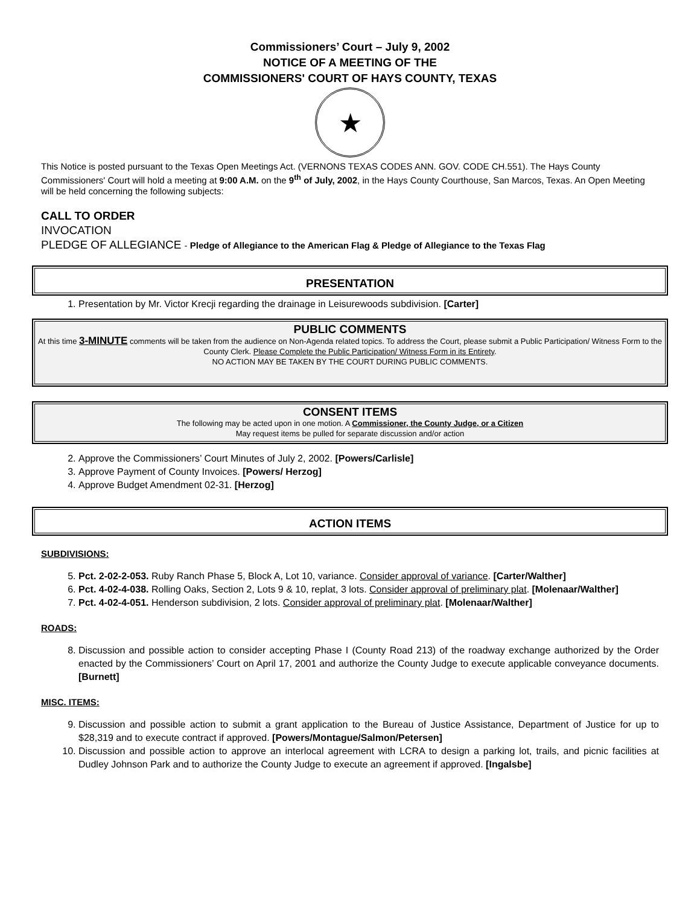Commissioners’ Court – July 9, 2002
NOTICE OF A MEETING OF THE
COMMISSIONERS' COURT OF HAYS COUNTY, TEXAS
★
This Notice is posted pursuant to the Texas Open Meetings Act. (VERNONS TEXAS CODES ANN. GOV. CODE CH.551). The Hays County Commissioners' Court will hold a meeting at 9:00 A.M. on the 9<sup>th</sup> of July, 2002, in the Hays County Courthouse, San Marcos, Texas. An Open Meeting will be held concerning the following subjects:
CALL TO ORDER
INVOCATION
PLEDGE OF ALLEGIANCE - Pledge of Allegiance to the American Flag & Pledge of Allegiance to the Texas Flag
PRESENTATION
1. Presentation by Mr. Victor Krecji regarding the drainage in Leisurewoods subdivision. [Carter]
PUBLIC COMMENTS
At this time 3-MINUTE comments will be taken from the audience on Non-Agenda related topics. To address the Court, please submit a Public Participation/ Witness Form to the County Clerk. Please Complete the Public Participation/ Witness Form in its Entirety.
NO ACTION MAY BE TAKEN BY THE COURT DURING PUBLIC COMMENTS.
CONSENT ITEMS
The following may be acted upon in one motion. A Commissioner, the County Judge, or a Citizen
May request items be pulled for separate discussion and/or action
2. Approve the Commissioners’ Court Minutes of July 2, 2002. [Powers/Carlisle]
3. Approve Payment of County Invoices. [Powers/ Herzog]
4. Approve Budget Amendment 02-31. [Herzog]
ACTION ITEMS
SUBDIVISIONS:
5. Pct. 2-02-2-053. Ruby Ranch Phase 5, Block A, Lot 10, variance. Consider approval of variance. [Carter/Walther]
6. Pct. 4-02-4-038. Rolling Oaks, Section 2, Lots 9 & 10, replat, 3 lots. Consider approval of preliminary plat. [Molenaar/Walther]
7. Pct. 4-02-4-051. Henderson subdivision, 2 lots. Consider approval of preliminary plat. [Molenaar/Walther]
ROADS:
8. Discussion and possible action to consider accepting Phase I (County Road 213) of the roadway exchange authorized by the Order enacted by the Commissioners’ Court on April 17, 2001 and authorize the County Judge to execute applicable conveyance documents. [Burnett]
MISC. ITEMS:
9. Discussion and possible action to submit a grant application to the Bureau of Justice Assistance, Department of Justice for up to $28,319 and to execute contract if approved. [Powers/Montague/Salmon/Petersen]
10. Discussion and possible action to approve an interlocal agreement with LCRA to design a parking lot, trails, and picnic facilities at Dudley Johnson Park and to authorize the County Judge to execute an agreement if approved. [Ingalsbe]